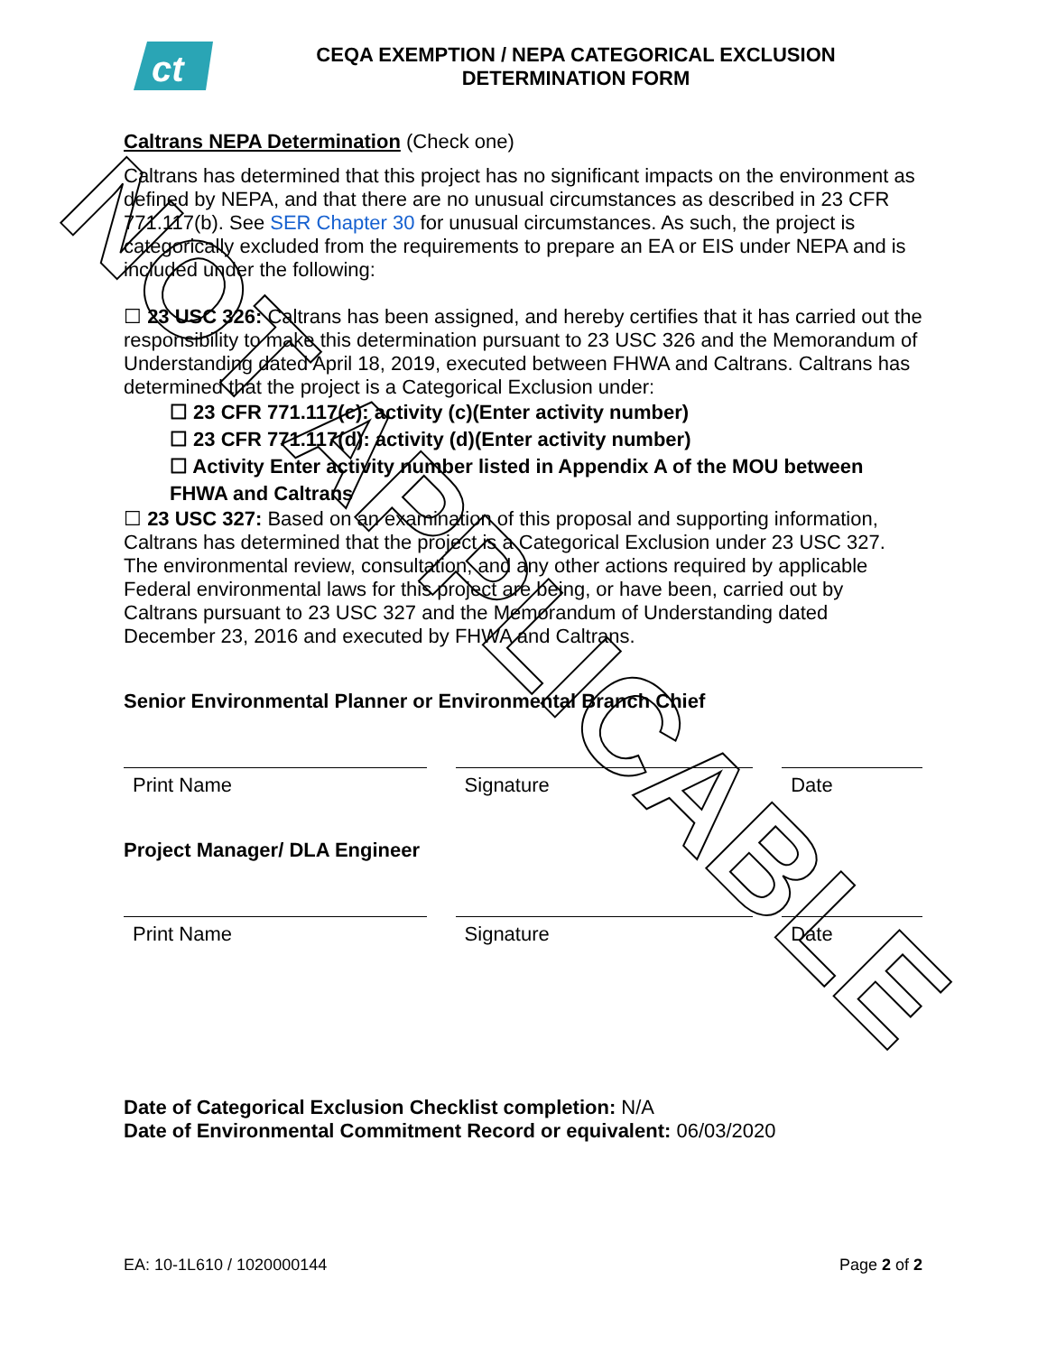ct
CEQA EXEMPTION / NEPA CATEGORICAL EXCLUSION
DETERMINATION FORM
Caltrans NEPA Determination (Check one)
Caltrans has determined that this project has no significant impacts on the environment as defined by NEPA, and that there are no unusual circumstances as described in 23 CFR 771.117(b). See SER Chapter 30 for unusual circumstances. As such, the project is categorically excluded from the requirements to prepare an EA or EIS under NEPA and is included under the following:
☐ 23 USC 326: Caltrans has been assigned, and hereby certifies that it has carried out the responsibility to make this determination pursuant to 23 USC 326 and the Memorandum of Understanding dated April 18, 2019, executed between FHWA and Caltrans. Caltrans has determined that the project is a Categorical Exclusion under:
☐ 23 CFR 771.117(c): activity (c)(Enter activity number)
☐ 23 CFR 771.117(d): activity (d)(Enter activity number)
☐ Activity Enter activity number listed in Appendix A of the MOU between FHWA and Caltrans
☐ 23 USC 327: Based on an examination of this proposal and supporting information, Caltrans has determined that the project is a Categorical Exclusion under 23 USC 327. The environmental review, consultation, and any other actions required by applicable Federal environmental laws for this project are being, or have been, carried out by Caltrans pursuant to 23 USC 327 and the Memorandum of Understanding dated December 23, 2016 and executed by FHWA and Caltrans.
Senior Environmental Planner or Environmental Branch Chief
Print Name Signature Date
Project Manager/ DLA Engineer
Print Name Signature Date
Date of Categorical Exclusion Checklist completion: N/A
Date of Environmental Commitment Record or equivalent: 06/03/2020
EA: 10-1L610 / 1020000144 Page 2 of 2
NOT APPLICABLE